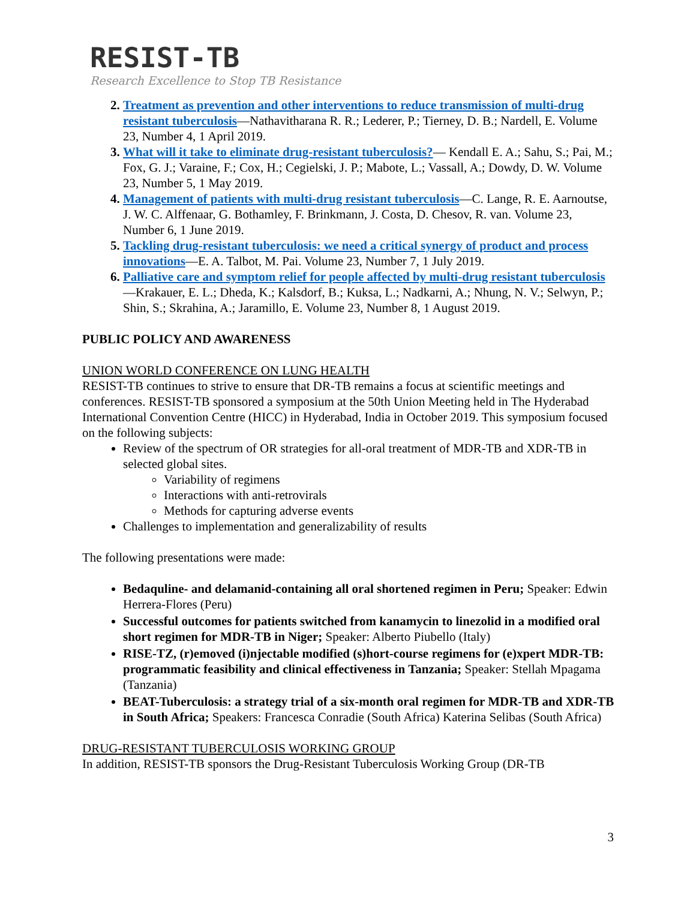RESIST-TB
Research Excellence to Stop TB Resistance
2. Treatment as prevention and other interventions to reduce transmission of multi-drug resistant tuberculosis—Nathavitharana R. R.; Lederer, P.; Tierney, D. B.; Nardell, E. Volume 23, Number 4, 1 April 2019.
3. What will it take to eliminate drug-resistant tuberculosis?— Kendall E. A.; Sahu, S.; Pai, M.; Fox, G. J.; Varaine, F.; Cox, H.; Cegielski, J. P.; Mabote, L.; Vassall, A.; Dowdy, D. W. Volume 23, Number 5, 1 May 2019.
4. Management of patients with multi-drug resistant tuberculosis—C. Lange, R. E. Aarnoutse, J. W. C. Alffenaar, G. Bothamley, F. Brinkmann, J. Costa, D. Chesov, R. van. Volume 23, Number 6, 1 June 2019.
5. Tackling drug-resistant tuberculosis: we need a critical synergy of product and process innovations—E. A. Talbot, M. Pai. Volume 23, Number 7, 1 July 2019.
6. Palliative care and symptom relief for people affected by multi-drug resistant tuberculosis—Krakauer, E. L.; Dheda, K.; Kalsdorf, B.; Kuksa, L.; Nadkarni, A.; Nhung, N. V.; Selwyn, P.; Shin, S.; Skrahina, A.; Jaramillo, E. Volume 23, Number 8, 1 August 2019.
PUBLIC POLICY AND AWARENESS
UNION WORLD CONFERENCE ON LUNG HEALTH
RESIST-TB continues to strive to ensure that DR-TB remains a focus at scientific meetings and conferences. RESIST-TB sponsored a symposium at the 50th Union Meeting held in The Hyderabad International Convention Centre (HICC) in Hyderabad, India in October 2019. This symposium focused on the following subjects:
Review of the spectrum of OR strategies for all-oral treatment of MDR-TB and XDR-TB in selected global sites.
Variability of regimens
Interactions with anti-retrovirals
Methods for capturing adverse events
Challenges to implementation and generalizability of results
The following presentations were made:
Bedaquline- and delamanid-containing all oral shortened regimen in Peru; Speaker: Edwin Herrera-Flores (Peru)
Successful outcomes for patients switched from kanamycin to linezolid in a modified oral short regimen for MDR-TB in Niger; Speaker: Alberto Piubello (Italy)
RISE-TZ, (r)emoved (i)njectable modified (s)hort-course regimens for (e)xpert MDR-TB: programmatic feasibility and clinical effectiveness in Tanzania; Speaker: Stellah Mpagama (Tanzania)
BEAT-Tuberculosis: a strategy trial of a six-month oral regimen for MDR-TB and XDR-TB in South Africa; Speakers: Francesca Conradie (South Africa) Katerina Selibas (South Africa)
DRUG-RESISTANT TUBERCULOSIS WORKING GROUP
In addition, RESIST-TB sponsors the Drug-Resistant Tuberculosis Working Group (DR-TB
3